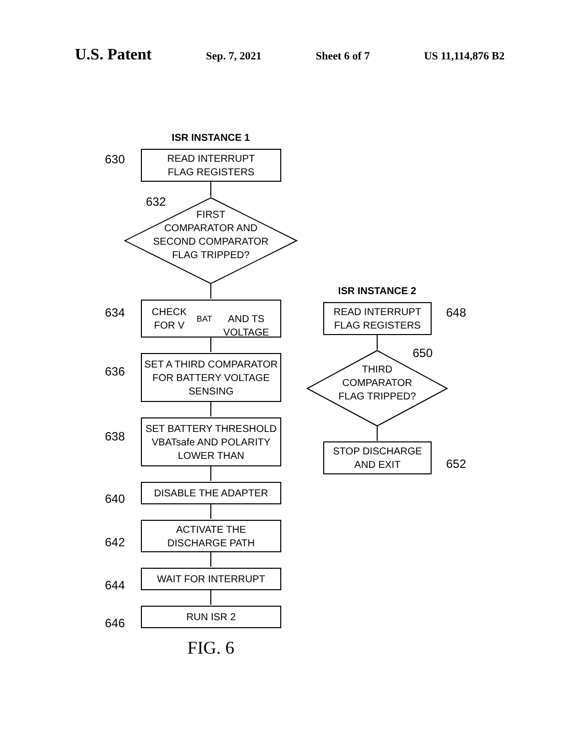U.S. Patent Sep. 7, 2021 Sheet 6 of 7 US 11,114,876 B2
ISR INSTANCE 1
630
READ INTERRUPT
FLAG REGISTERS
632
FIRST
COMPARATOR AND
SECOND COMPARATOR
FLAG TRIPPED?
634
CHECK FOR V<sub>BAT</sub>
AND TS VOLTAGE
636
SET A THIRD COMPARATOR FOR BATTERY VOLTAGE SENSING
638
SET BATTERY THRESHOLD VBATsafe AND POLARITY LOWER THAN
640
DISABLE THE ADAPTER
642
ACTIVATE THE
DISCHARGE PATH
644
WAIT FOR INTERRUPT
646
RUN ISR 2
ISR INSTANCE 2
READ INTERRUPT
FLAG REGISTERS
648
650
THIRD
COMPARATOR
FLAG TRIPPED?
STOP DISCHARGE
AND EXIT
652
FIG. 6